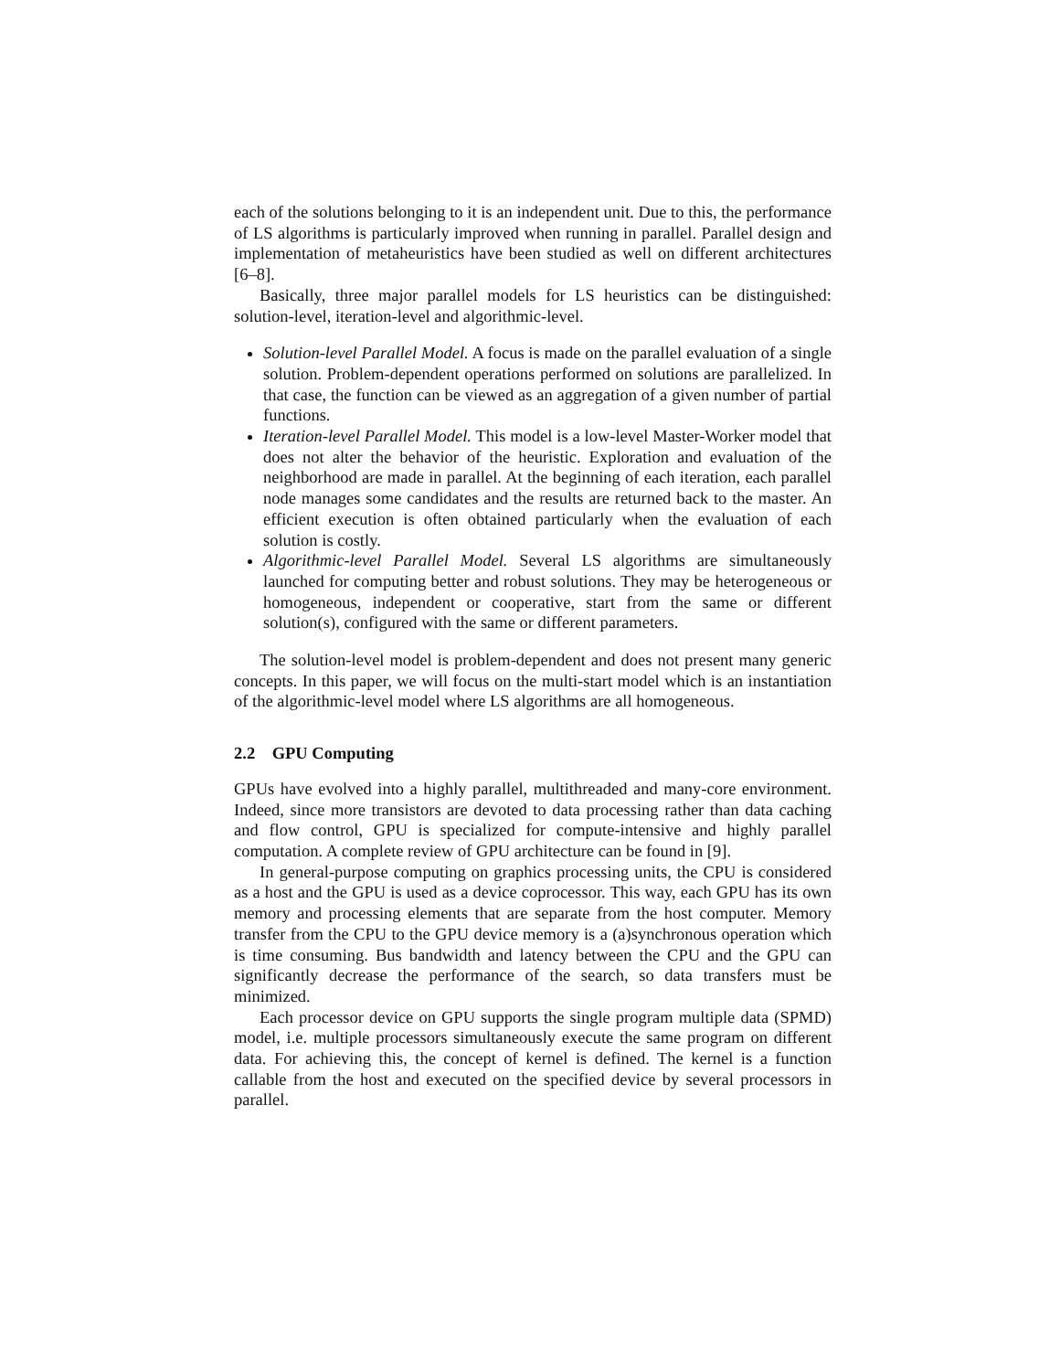each of the solutions belonging to it is an independent unit. Due to this, the performance of LS algorithms is particularly improved when running in parallel. Parallel design and implementation of metaheuristics have been studied as well on different architectures [6–8].
Basically, three major parallel models for LS heuristics can be distinguished: solution-level, iteration-level and algorithmic-level.
Solution-level Parallel Model. A focus is made on the parallel evaluation of a single solution. Problem-dependent operations performed on solutions are parallelized. In that case, the function can be viewed as an aggregation of a given number of partial functions.
Iteration-level Parallel Model. This model is a low-level Master-Worker model that does not alter the behavior of the heuristic. Exploration and evaluation of the neighborhood are made in parallel. At the beginning of each iteration, each parallel node manages some candidates and the results are returned back to the master. An efficient execution is often obtained particularly when the evaluation of each solution is costly.
Algorithmic-level Parallel Model. Several LS algorithms are simultaneously launched for computing better and robust solutions. They may be heterogeneous or homogeneous, independent or cooperative, start from the same or different solution(s), configured with the same or different parameters.
The solution-level model is problem-dependent and does not present many generic concepts. In this paper, we will focus on the multi-start model which is an instantiation of the algorithmic-level model where LS algorithms are all homogeneous.
2.2 GPU Computing
GPUs have evolved into a highly parallel, multithreaded and many-core environment. Indeed, since more transistors are devoted to data processing rather than data caching and flow control, GPU is specialized for compute-intensive and highly parallel computation. A complete review of GPU architecture can be found in [9].
In general-purpose computing on graphics processing units, the CPU is considered as a host and the GPU is used as a device coprocessor. This way, each GPU has its own memory and processing elements that are separate from the host computer. Memory transfer from the CPU to the GPU device memory is a (a)synchronous operation which is time consuming. Bus bandwidth and latency between the CPU and the GPU can significantly decrease the performance of the search, so data transfers must be minimized.
Each processor device on GPU supports the single program multiple data (SPMD) model, i.e. multiple processors simultaneously execute the same program on different data. For achieving this, the concept of kernel is defined. The kernel is a function callable from the host and executed on the specified device by several processors in parallel.